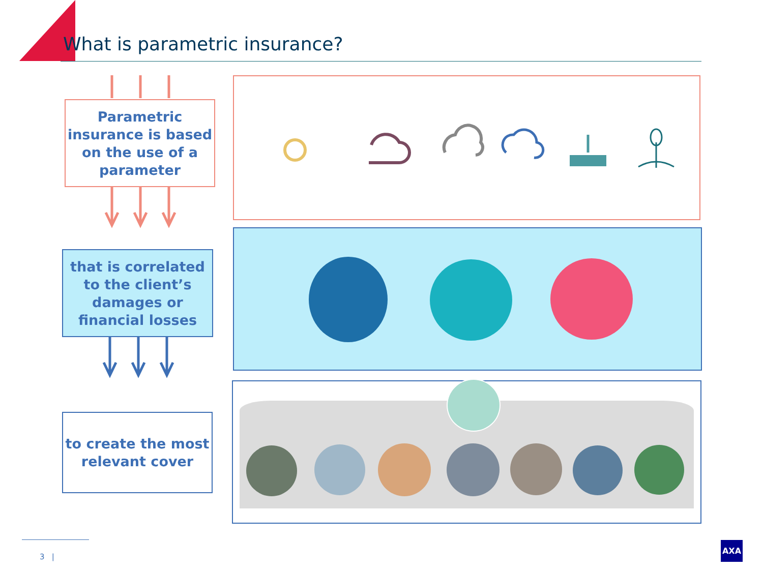What is parametric insurance?
Parametric insurance is based on the use of a parameter
that is correlated to the client’s damages or financial losses
to create the most relevant cover
3 |
AXA